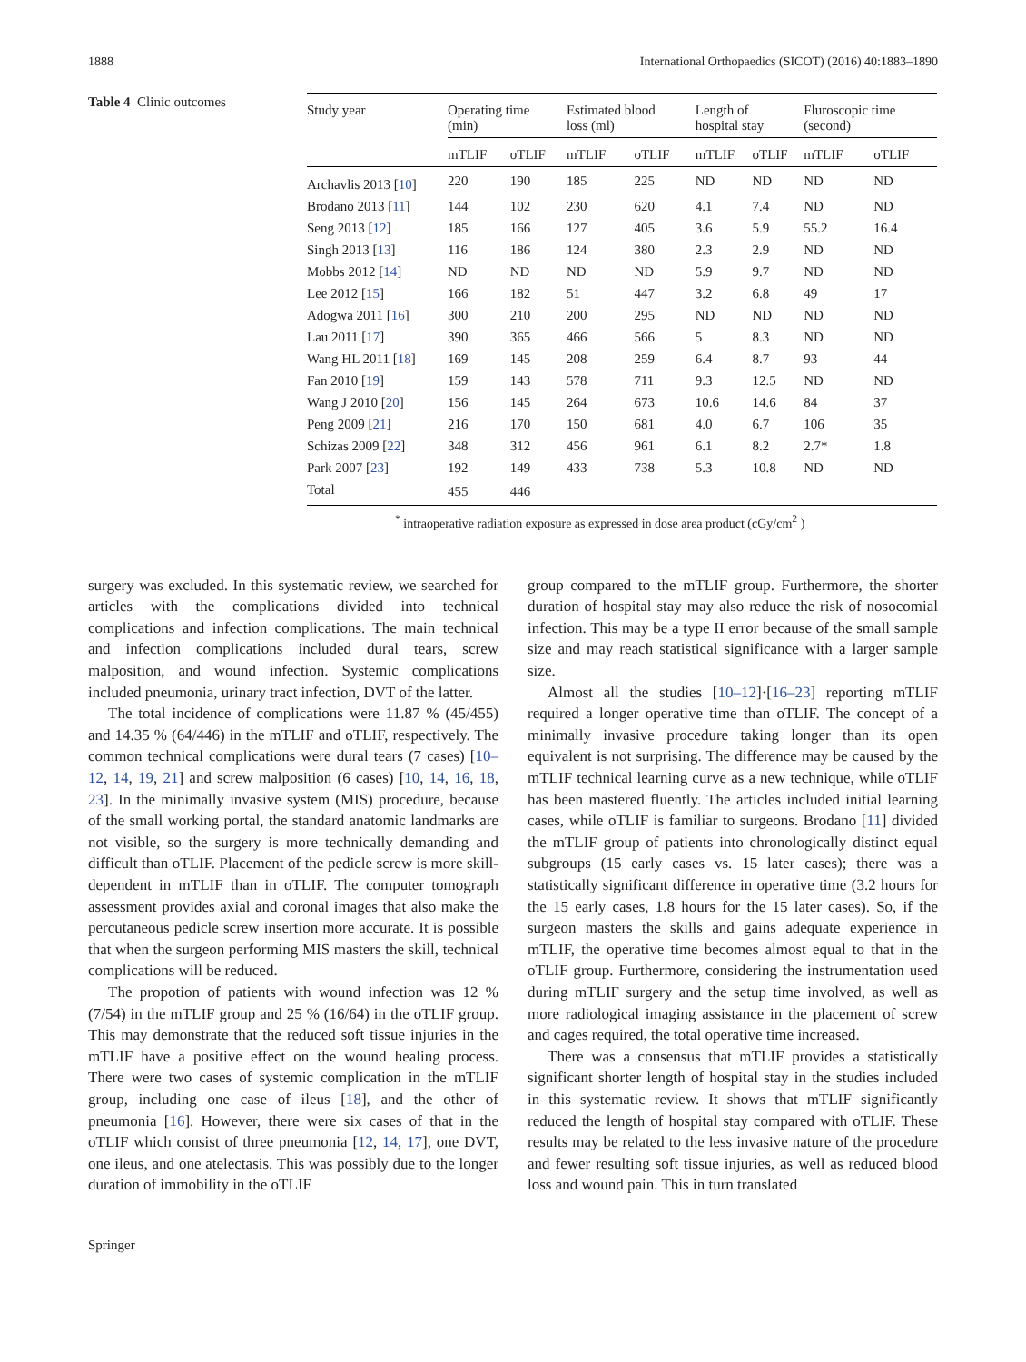1888 International Orthopaedics (SICOT) (2016) 40:1883–1890
Table 4 Clinic outcomes
| Study year | Operating time (min) | | Estimated blood loss (ml) | | Length of hospital stay | | Fluroscopic time (second) | |
| --- | --- | --- | --- | --- | --- | --- | --- | --- |
| | mTLIF | oTLIF | mTLIF | oTLIF | mTLIF | oTLIF | mTLIF | oTLIF |
| Archavlis 2013 [ 10 ] | 220 | 190 | 185 | 225 | ND | ND | ND | ND |
| Brodano 2013 [ 11 ] | 144 | 102 | 230 | 620 | 4.1 | 7.4 | ND | ND |
| Seng 2013 [ 12 ] | 185 | 166 | 127 | 405 | 3.6 | 5.9 | 55.2 | 16.4 |
| Singh 2013 [ 13 ] | 116 | 186 | 124 | 380 | 2.3 | 2.9 | ND | ND |
| Mobbs 2012 [ 14 ] | ND | ND | ND | ND | 5.9 | 9.7 | ND | ND |
| Lee 2012 [ 15 ] | 166 | 182 | 51 | 447 | 3.2 | 6.8 | 49 | 17 |
| Adogwa 2011 [ 16 ] | 300 | 210 | 200 | 295 | ND | ND | ND | ND |
| Lau 2011 [ 17 ] | 390 | 365 | 466 | 566 | 5 | 8.3 | ND | ND |
| Wang HL 2011 [ 18 ] | 169 | 145 | 208 | 259 | 6.4 | 8.7 | 93 | 44 |
| Fan 2010 [ 19 ] | 159 | 143 | 578 | 711 | 9.3 | 12.5 | ND | ND |
| Wang J 2010 [ 20 ] | 156 | 145 | 264 | 673 | 10.6 | 14.6 | 84 | 37 |
| Peng 2009 [ 21 ] | 216 | 170 | 150 | 681 | 4.0 | 6.7 | 106 | 35 |
| Schizas 2009 [ 22 ] | 348 | 312 | 456 | 961 | 6.1 | 8.2 | 2.7* | 1.8 |
| Park 2007 [ 23 ] | 192 | 149 | 433 | 738 | 5.3 | 10.8 | ND | ND |
| Total | 455 | 446 | | | | | | |
<sup>*</sup> intraoperative radiation exposure as expressed in dose area product (cGy/cm<sup>2</sup> )
surgery was excluded. In this systematic review, we searched for articles with the complications divided into technical complications and infection complications. The main technical and infection complications included dural tears, screw malposition, and wound infection. Systemic complications included pneumonia, urinary tract infection, DVT of the latter.
The total incidence of complications were 11.87 % (45/455) and 14.35 % (64/446) in the mTLIF and oTLIF, respectively. The common technical complications were dural tears (7 cases) [10–12, 14, 19, 21] and screw malposition (6 cases) [10, 14, 16, 18, 23]. In the minimally invasive system (MIS) procedure, because of the small working portal, the standard anatomic landmarks are not visible, so the surgery is more technically demanding and difficult than oTLIF. Placement of the pedicle screw is more skill-dependent in mTLIF than in oTLIF. The computer tomograph assessment provides axial and coronal images that also make the percutaneous pedicle screw insertion more accurate. It is possible that when the surgeon performing MIS masters the skill, technical complications will be reduced.
The propotion of patients with wound infection was 12 % (7/54) in the mTLIF group and 25 % (16/64) in the oTLIF group. This may demonstrate that the reduced soft tissue injuries in the mTLIF have a positive effect on the wound healing process. There were two cases of systemic complication in the mTLIF group, including one case of ileus [18], and the other of pneumonia [16]. However, there were six cases of that in the oTLIF which consist of three pneumonia [12, 14, 17], one DVT, one ileus, and one atelectasis. This was possibly due to the longer duration of immobility in the oTLIF
group compared to the mTLIF group. Furthermore, the shorter duration of hospital stay may also reduce the risk of nosocomial infection. This may be a type II error because of the small sample size and may reach statistical significance with a larger sample size.
Almost all the studies [10–12]·[16–23] reporting mTLIF required a longer operative time than oTLIF. The concept of a minimally invasive procedure taking longer than its open equivalent is not surprising. The difference may be caused by the mTLIF technical learning curve as a new technique, while oTLIF has been mastered fluently. The articles included initial learning cases, while oTLIF is familiar to surgeons. Brodano [11] divided the mTLIF group of patients into chronologically distinct equal subgroups (15 early cases vs. 15 later cases); there was a statistically significant difference in operative time (3.2 hours for the 15 early cases, 1.8 hours for the 15 later cases). So, if the surgeon masters the skills and gains adequate experience in mTLIF, the operative time becomes almost equal to that in the oTLIF group. Furthermore, considering the instrumentation used during mTLIF surgery and the setup time involved, as well as more radiological imaging assistance in the placement of screw and cages required, the total operative time increased.
There was a consensus that mTLIF provides a statistically significant shorter length of hospital stay in the studies included in this systematic review. It shows that mTLIF significantly reduced the length of hospital stay compared with oTLIF. These results may be related to the less invasive nature of the procedure and fewer resulting soft tissue injuries, as well as reduced blood loss and wound pain. This in turn translated
Springer